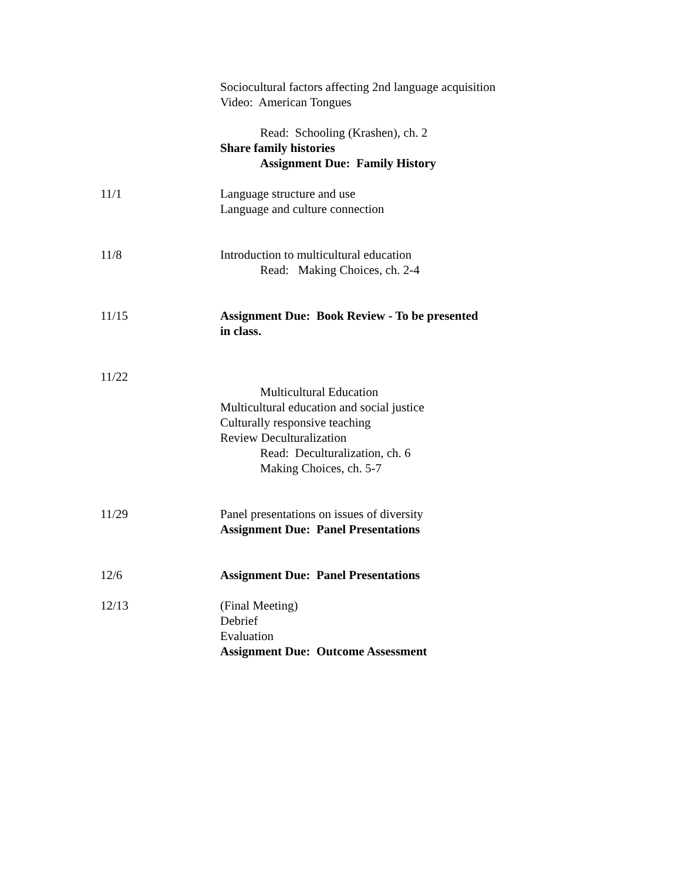Sociocultural factors affecting 2nd language acquisition
Video: American Tongues
Read: Schooling (Krashen), ch. 2
Share family histories
Assignment Due: Family History
11/1 Language structure and use
Language and culture connection
11/8 Introduction to multicultural education
Read: Making Choices, ch. 2-4
11/15 Assignment Due: Book Review - To be presented
in class.
11/22 Multicultural Education
Multicultural education and social justice
Culturally responsive teaching
Review Deculturalization
Read: Deculturalization, ch. 6
Making Choices, ch. 5-7
11/29 Panel presentations on issues of diversity
Assignment Due: Panel Presentations
12/6 Assignment Due: Panel Presentations
12/13 (Final Meeting)
Debrief
Evaluation
Assignment Due: Outcome Assessment